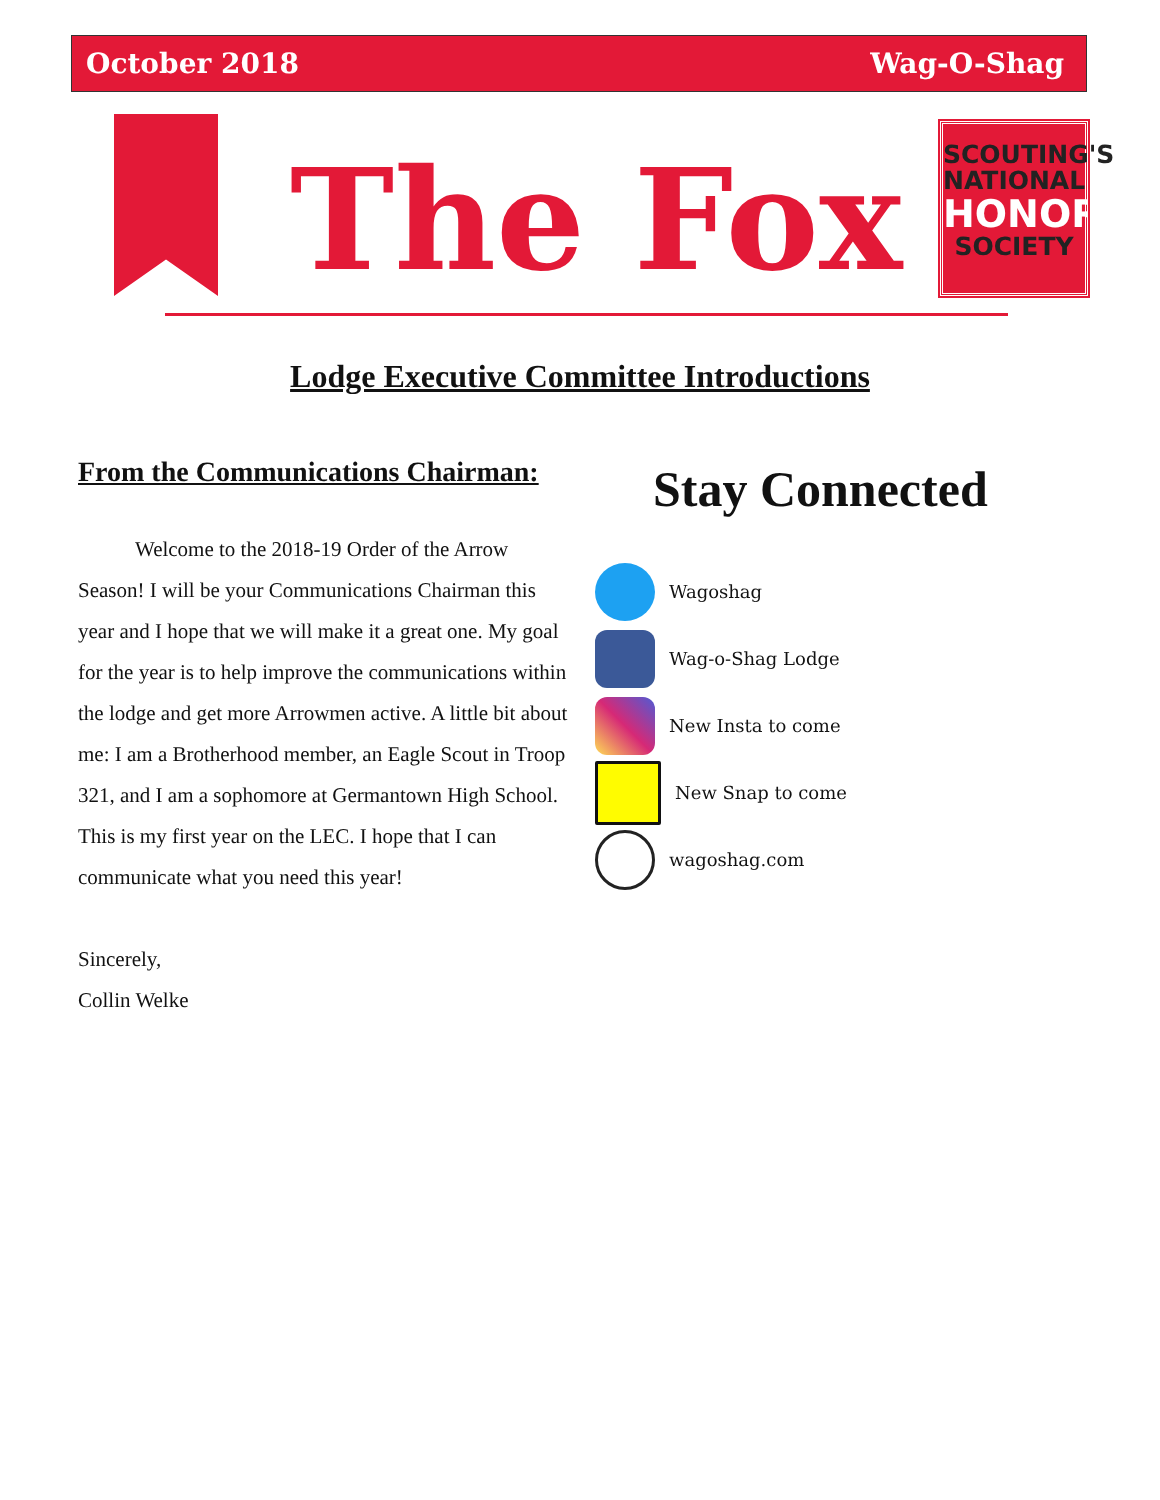October 2018 Wag-O-Shag
The Fox
SCOUTING'S
NATIONAL
HONOR
SOCIETY
Lodge Executive Committee Introductions
From the Communications Chairman:
Welcome to the 2018-19 Order of the Arrow Season! I will be your Communications Chairman this year and I hope that we will make it a great one. My goal for the year is to help improve the communications within the lodge and get more Arrowmen active. A little bit about me: I am a Brotherhood member, an Eagle Scout in Troop 321, and I am a sophomore at Germantown High School. This is my first year on the LEC. I hope that I can communicate what you need this year!
Sincerely,
Collin Welke
Stay Connected
Wagoshag
Wag-o-Shag Lodge
New Insta to come
New Snap to come
wagoshag.com